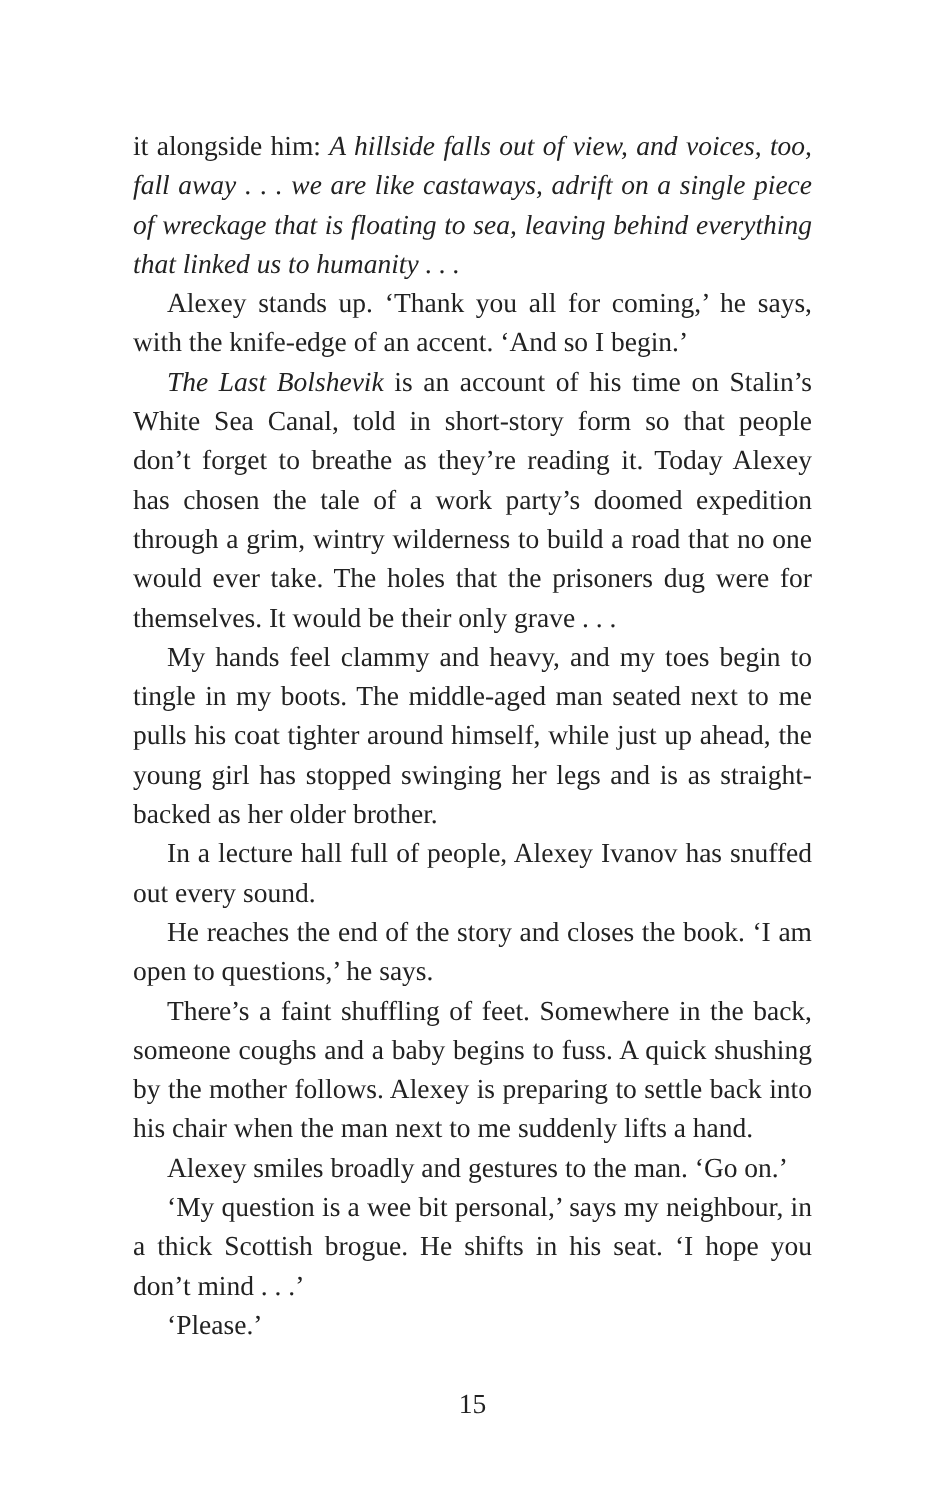it alongside him: A hillside falls out of view, and voices, too, fall away . . . we are like castaways, adrift on a single piece of wreckage that is floating to sea, leaving behind everything that linked us to humanity . . .
Alexey stands up. ‘Thank you all for coming,’ he says, with the knife-edge of an accent. ‘And so I begin.’
The Last Bolshevik is an account of his time on Stalin’s White Sea Canal, told in short-story form so that people don’t forget to breathe as they’re reading it. Today Alexey has chosen the tale of a work party’s doomed expedition through a grim, wintry wilderness to build a road that no one would ever take. The holes that the prisoners dug were for themselves. It would be their only grave . . .
My hands feel clammy and heavy, and my toes begin to tingle in my boots. The middle-aged man seated next to me pulls his coat tighter around himself, while just up ahead, the young girl has stopped swinging her legs and is as straight-backed as her older brother.
In a lecture hall full of people, Alexey Ivanov has snuffed out every sound.
He reaches the end of the story and closes the book. ‘I am open to questions,’ he says.
There’s a faint shuffling of feet. Somewhere in the back, someone coughs and a baby begins to fuss. A quick shushing by the mother follows. Alexey is preparing to settle back into his chair when the man next to me suddenly lifts a hand.
Alexey smiles broadly and gestures to the man. ‘Go on.’
‘My question is a wee bit personal,’ says my neighbour, in a thick Scottish brogue. He shifts in his seat. ‘I hope you don’t mind . . .’
‘Please.’
15